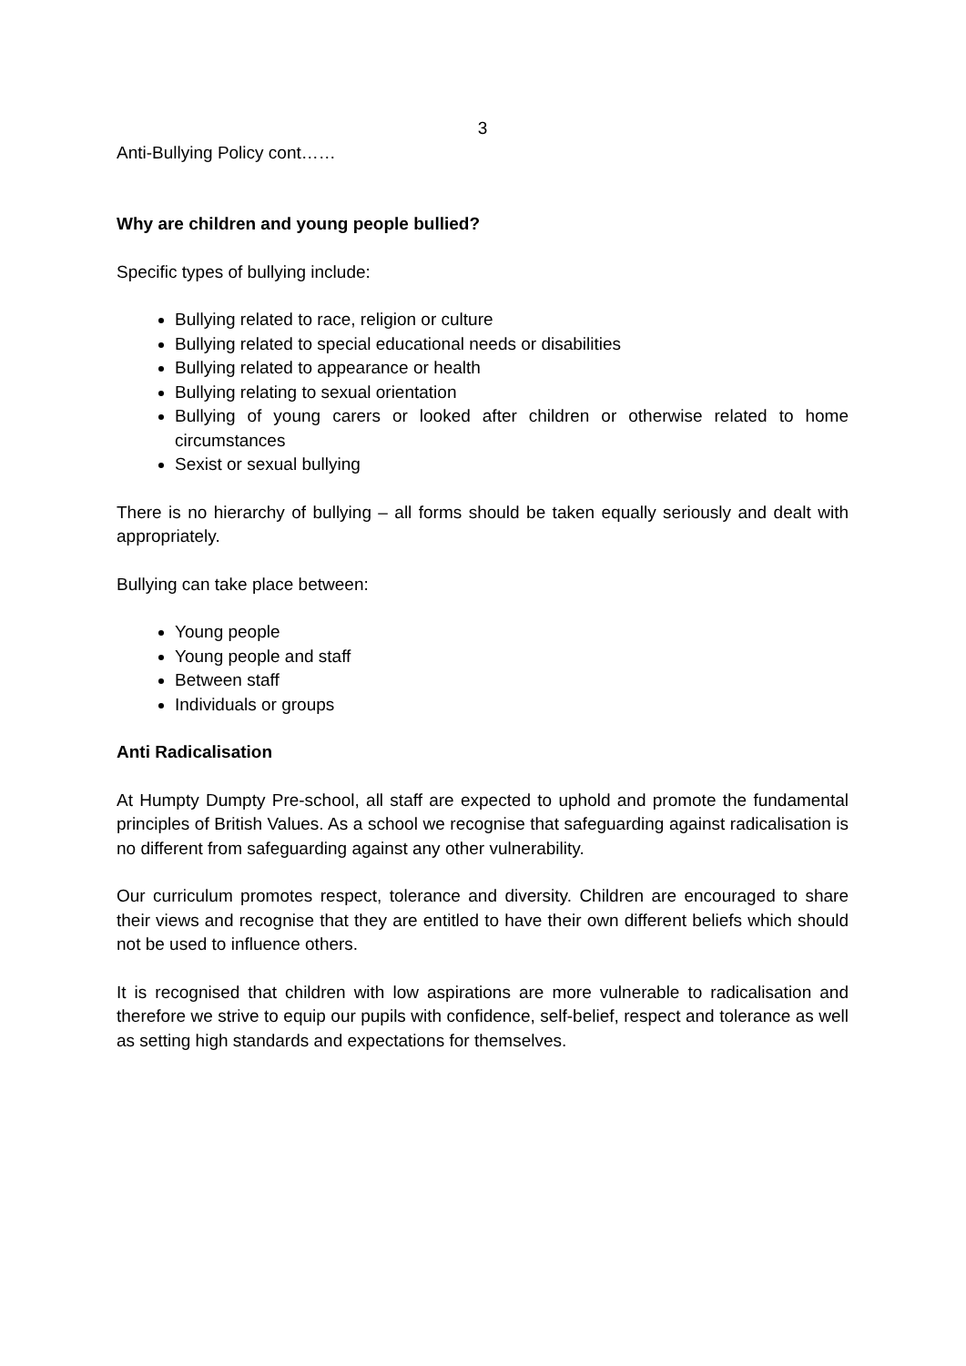3
Anti-Bullying Policy cont……
Why are children and young people bullied?
Specific types of bullying include:
Bullying related to race, religion or culture
Bullying related to special educational needs or disabilities
Bullying related to appearance or health
Bullying relating to sexual orientation
Bullying of young carers or looked after children or otherwise related to home circumstances
Sexist or sexual bullying
There is no hierarchy of bullying – all forms should be taken equally seriously and dealt with appropriately.
Bullying can take place between:
Young people
Young people and staff
Between staff
Individuals or groups
Anti Radicalisation
At Humpty Dumpty Pre-school, all staff are expected to uphold and promote the fundamental principles of British Values. As a school we recognise that safeguarding against radicalisation is no different from safeguarding against any other vulnerability.
Our curriculum promotes respect, tolerance and diversity. Children are encouraged to share their views and recognise that they are entitled to have their own different beliefs which should not be used to influence others.
It is recognised that children with low aspirations are more vulnerable to radicalisation and therefore we strive to equip our pupils with confidence, self-belief, respect and tolerance as well as setting high standards and expectations for themselves.